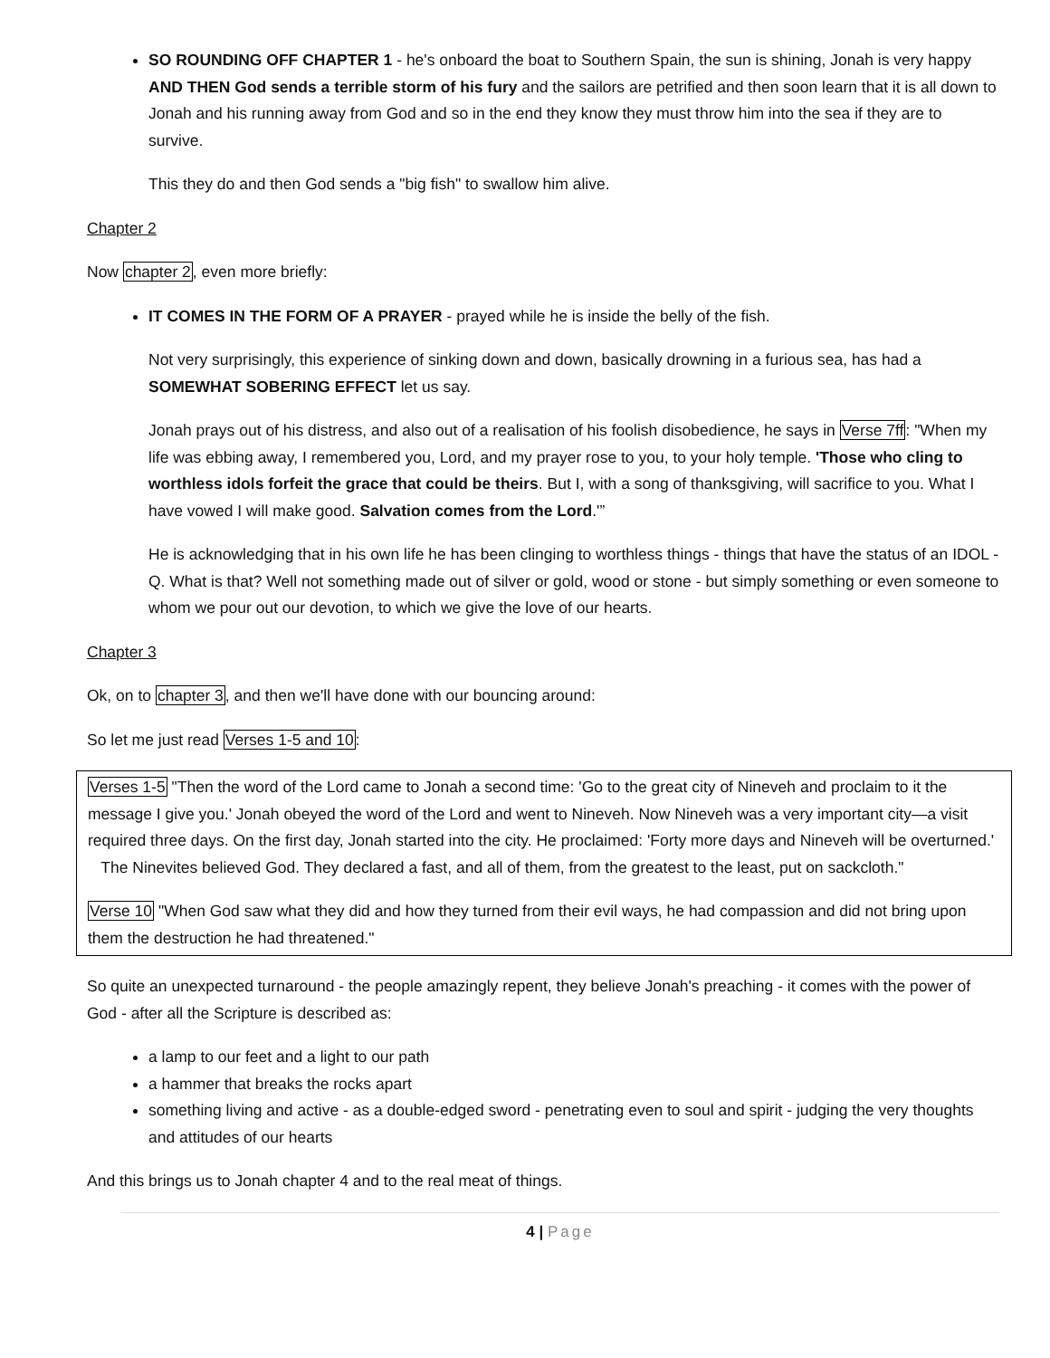SO ROUNDING OFF CHAPTER 1 - he's onboard the boat to Southern Spain, the sun is shining, Jonah is very happy AND THEN God sends a terrible storm of his fury and the sailors are petrified and then soon learn that it is all down to Jonah and his running away from God and so in the end they know they must throw him into the sea if they are to survive.
This they do and then God sends a "big fish" to swallow him alive.
Chapter 2
Now chapter 2, even more briefly:
IT COMES IN THE FORM OF A PRAYER - prayed while he is inside the belly of the fish.
Not very surprisingly, this experience of sinking down and down, basically drowning in a furious sea, has had a SOMEWHAT SOBERING EFFECT let us say.
Jonah prays out of his distress, and also out of a realisation of his foolish disobedience, he says in Verse 7ff: "When my life was ebbing away, I remembered you, Lord, and my prayer rose to you, to your holy temple. 'Those who cling to worthless idols forfeit the grace that could be theirs. But I, with a song of thanksgiving, will sacrifice to you. What I have vowed I will make good. Salvation comes from the Lord.'”
He is acknowledging that in his own life he has been clinging to worthless things - things that have the status of an IDOL - Q. What is that? Well not something made out of silver or gold, wood or stone - but simply something or even someone to whom we pour out our devotion, to which we give the love of our hearts.
Chapter 3
Ok, on to chapter 3, and then we'll have done with our bouncing around:
So let me just read Verses 1-5 and 10:
Verses 1-5 "Then the word of the Lord came to Jonah a second time: 'Go to the great city of Nineveh and proclaim to it the message I give you.' Jonah obeyed the word of the Lord and went to Nineveh. Now Nineveh was a very important city—a visit required three days. On the first day, Jonah started into the city. He proclaimed: 'Forty more days and Nineveh will be overturned.' The Ninevites believed God. They declared a fast, and all of them, from the greatest to the least, put on sackcloth."
Verse 10 "When God saw what they did and how they turned from their evil ways, he had compassion and did not bring upon them the destruction he had threatened."
So quite an unexpected turnaround - the people amazingly repent, they believe Jonah's preaching - it comes with the power of God - after all the Scripture is described as:
a lamp to our feet and a light to our path
a hammer that breaks the rocks apart
something living and active - as a double-edged sword - penetrating even to soul and spirit - judging the very thoughts and attitudes of our hearts
And this brings us to Jonah chapter 4 and to the real meat of things.
4 | Page